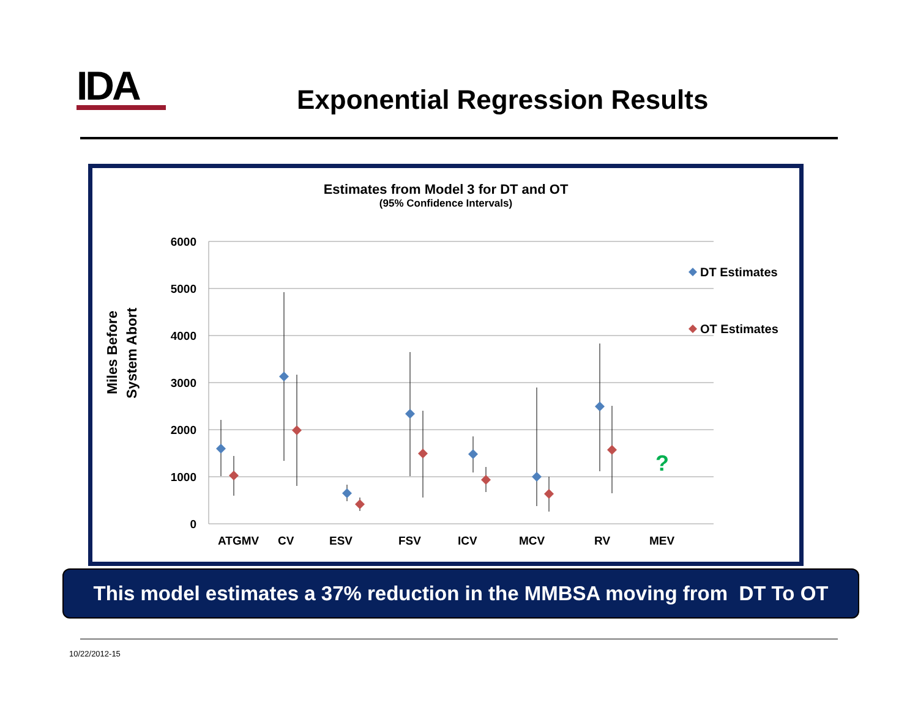IDA Exponential Regression Results
Estimates from Model 3 for DT and OT
(95% Confidence Intervals)
6000
5000
4000
3000
2000
1000
0
Miles Before
System Abort
?
DT Estimates
OT Estimates
ATGMV
CV
ESV
FSV
ICV
MCV
RV
MEV
This model estimates a 37% reduction in the MMBSA moving from DT To OT
10/22/2012-15